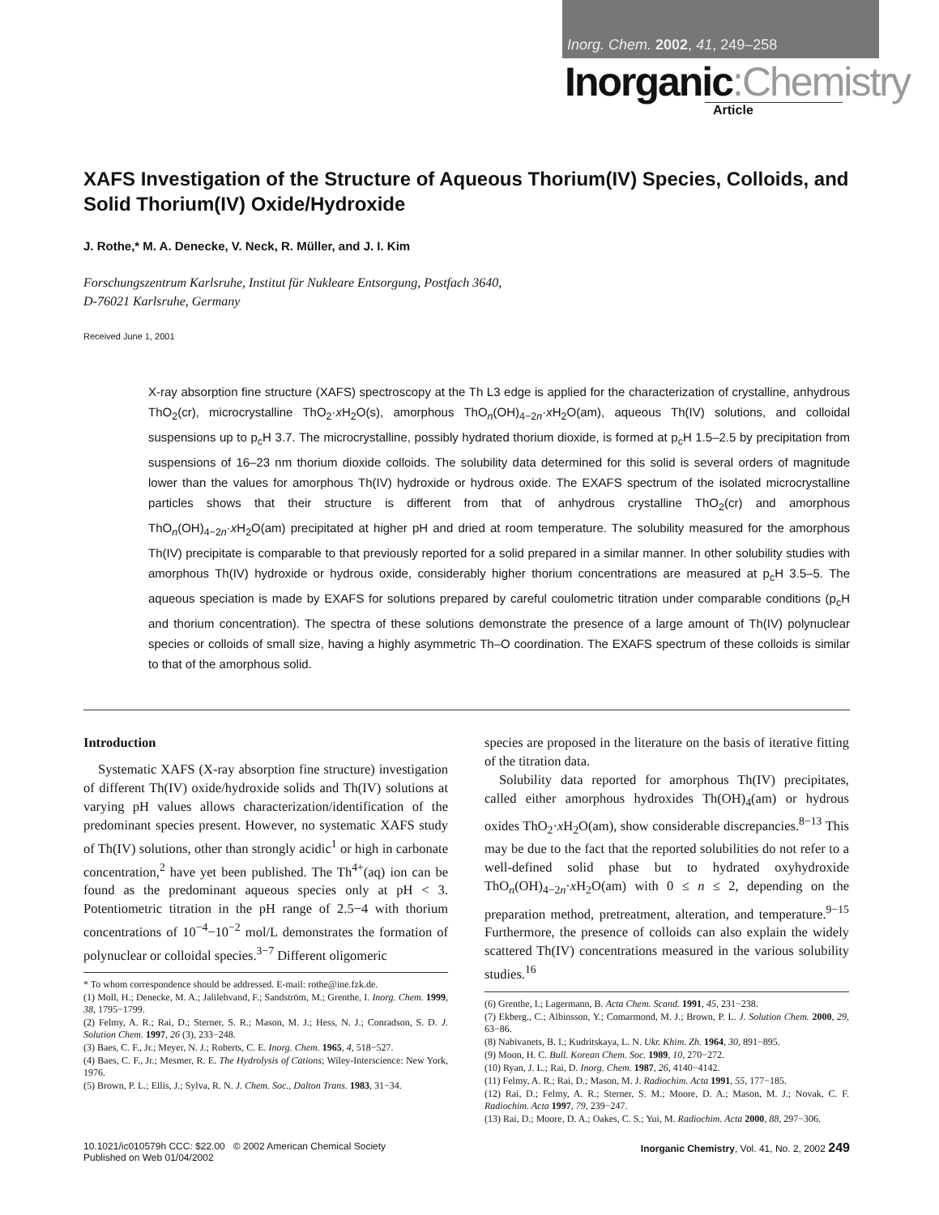Inorg. Chem. 2002, 41, 249–258
Inorganic:Chemistry
Article
XAFS Investigation of the Structure of Aqueous Thorium(IV) Species, Colloids, and Solid Thorium(IV) Oxide/Hydroxide
J. Rothe,* M. A. Denecke, V. Neck, R. Müller, and J. I. Kim
Forschungszentrum Karlsruhe, Institut für Nukleare Entsorgung, Postfach 3640,
D-76021 Karlsruhe, Germany
Received June 1, 2001
X-ray absorption fine structure (XAFS) spectroscopy at the Th L3 edge is applied for the characterization of crystalline, anhydrous ThO<sub>2</sub>(cr), microcrystalline ThO<sub>2</sub>·x H<sub>2</sub>O(s), amorphous ThO<sub>n</sub>(OH)<sub>4−2n</sub>·x H<sub>2</sub>O(am), aqueous Th(IV) solutions, and colloidal suspensions up to p<sub>c</sub>H 3.7. The microcrystalline, possibly hydrated thorium dioxide, is formed at p<sub>c</sub>H 1.5–2.5 by precipitation from suspensions of 16–23 nm thorium dioxide colloids. The solubility data determined for this solid is several orders of magnitude lower than the values for amorphous Th(IV) hydroxide or hydrous oxide. The EXAFS spectrum of the isolated microcrystalline particles shows that their structure is different from that of anhydrous crystalline ThO<sub>2</sub>(cr) and amorphous ThO<sub>n</sub>(OH)<sub>4−2n</sub>·x H<sub>2</sub>O(am) precipitated at higher pH and dried at room temperature. The solubility measured for the amorphous Th(IV) precipitate is comparable to that previously reported for a solid prepared in a similar manner. In other solubility studies with amorphous Th(IV) hydroxide or hydrous oxide, considerably higher thorium concentrations are measured at p<sub>c</sub>H 3.5–5. The aqueous speciation is made by EXAFS for solutions prepared by careful coulometric titration under comparable conditions (p<sub>c</sub>H and thorium concentration). The spectra of these solutions demonstrate the presence of a large amount of Th(IV) polynuclear species or colloids of small size, having a highly asymmetric Th–O coordination. The EXAFS spectrum of these colloids is similar to that of the amorphous solid.
Introduction
Systematic XAFS (X-ray absorption fine structure) investigation of different Th(IV) oxide/hydroxide solids and Th(IV) solutions at varying pH values allows characterization/identification of the predominant species present. However, no systematic XAFS study of Th(IV) solutions, other than strongly acidic<sup>1</sup> or high in carbonate concentration,<sup>2</sup> have yet been published. The Th<sup>4+</sup>(aq) ion can be found as the predominant aqueous species only at pH < 3. Potentiometric titration in the pH range of 2.5−4 with thorium concentrations of 10<sup>−4</sup>−10<sup>−2</sup> mol/L demonstrates the formation of polynuclear or colloidal species.<sup>3−7</sup> Different oligomeric
* To whom correspondence should be addressed. E-mail: rothe@ine.fzk.de.
(1) Moll, H.; Denecke, M. A.; Jalilehvand, F.; Sandström, M.; Grenthe, I. Inorg. Chem. 1999, 38, 1795−1799.
(2) Felmy, A. R.; Rai, D.; Sterner, S. R.; Mason, M. J.; Hess, N. J.; Conradson, S. D. J. Solution Chem. 1997, 26 (3), 233−248.
(3) Baes, C. F., Jr.; Meyer, N. J.; Roberts, C. E. Inorg. Chem. 1965, 4, 518−527.
(4) Baes, C. F., Jr.; Mesmer, R. E. The Hydrolysis of Cations; Wiley-Interscience: New York, 1976.
(5) Brown, P. L.; Ellis, J.; Sylva, R. N. J. Chem. Soc., Dalton Trans. 1983, 31−34.
species are proposed in the literature on the basis of iterative fitting of the titration data.
Solubility data reported for amorphous Th(IV) precipitates, called either amorphous hydroxides Th(OH)<sub>4</sub>(am) or hydrous oxides ThO<sub>2</sub>·x H<sub>2</sub>O(am), show considerable discrepancies.<sup>8−13</sup> This may be due to the fact that the reported solubilities do not refer to a well-defined solid phase but to hydrated oxyhydroxide ThO<sub>n</sub>(OH)<sub>4−2n</sub>·x H<sub>2</sub>O(am) with 0 ≤ n ≤ 2, depending on the preparation method, pretreatment, alteration, and temperature.<sup>9−15</sup> Furthermore, the presence of colloids can also explain the widely scattered Th(IV) concentrations measured in the various solubility studies.<sup>16</sup>
(6) Grenthe, I.; Lagermann, B. Acta Chem. Scand. 1991, 45, 231−238.
(7) Ekberg., C.; Albinsson, Y.; Comarmond, M. J.; Brown, P. L. J. Solution Chem. 2000, 29, 63−86.
(8) Nabivanets, B. I.; Kudritskaya, L. N. Ukr. Khim. Zh. 1964, 30, 891−895.
(9) Moon, H. C. Bull. Korean Chem. Soc. 1989, 10, 270−272.
(10) Ryan, J. L.; Rai, D. Inorg. Chem. 1987, 26, 4140−4142.
(11) Felmy, A. R.; Rai, D.; Mason, M. J. Radiochim. Acta 1991, 55, 177−185.
(12) Rai, D.; Felmy, A. R.; Sterner, S. M.; Moore, D. A.; Mason, M. J.; Novak, C. F. Radiochim. Acta 1997, 79, 239−247.
(13) Rai, D.; Moore, D. A.; Oakes, C. S.; Yui, M. Radiochim. Acta 2000, 88, 297−306.
10.1021/ic010579h CCC: $22.00 © 2002 American Chemical Society
Published on Web 01/04/2002
Inorganic Chemistry, Vol. 41, No. 2, 2002 249